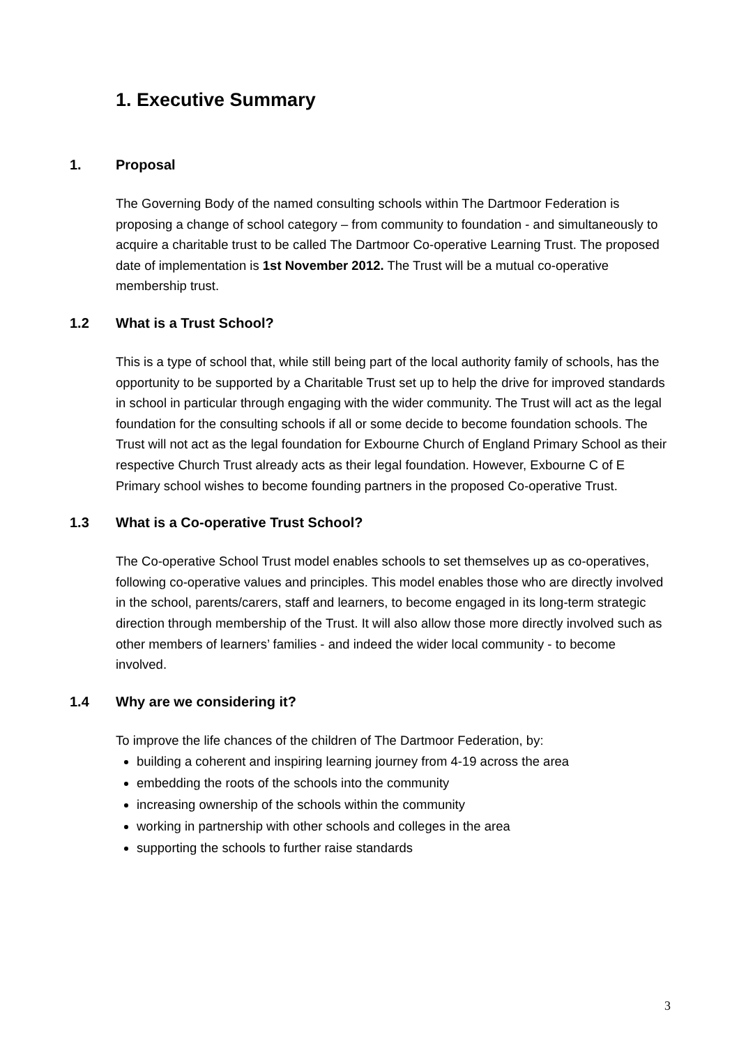1. Executive Summary
1. Proposal
The Governing Body of the named consulting schools within The Dartmoor Federation is proposing a change of school category – from community to foundation - and simultaneously to acquire a charitable trust to be called The Dartmoor Co-operative Learning Trust. The proposed date of implementation is 1st November 2012. The Trust will be a mutual co-operative membership trust.
1.2 What is a Trust School?
This is a type of school that, while still being part of the local authority family of schools, has the opportunity to be supported by a Charitable Trust set up to help the drive for improved standards in school in particular through engaging with the wider community. The Trust will act as the legal foundation for the consulting schools if all or some decide to become foundation schools. The Trust will not act as the legal foundation for Exbourne Church of England Primary School as their respective Church Trust already acts as their legal foundation. However, Exbourne C of E Primary school wishes to become founding partners in the proposed Co-operative Trust.
1.3 What is a Co-operative Trust School?
The Co-operative School Trust model enables schools to set themselves up as co-operatives, following co-operative values and principles. This model enables those who are directly involved in the school, parents/carers, staff and learners, to become engaged in its long-term strategic direction through membership of the Trust. It will also allow those more directly involved such as other members of learners’ families - and indeed the wider local community - to become involved.
1.4 Why are we considering it?
To improve the life chances of the children of The Dartmoor Federation, by:
building a coherent and inspiring learning journey from 4-19 across the area
embedding the roots of the schools into the community
increasing ownership of the schools within the community
working in partnership with other schools and colleges in the area
supporting the schools to further raise standards
3